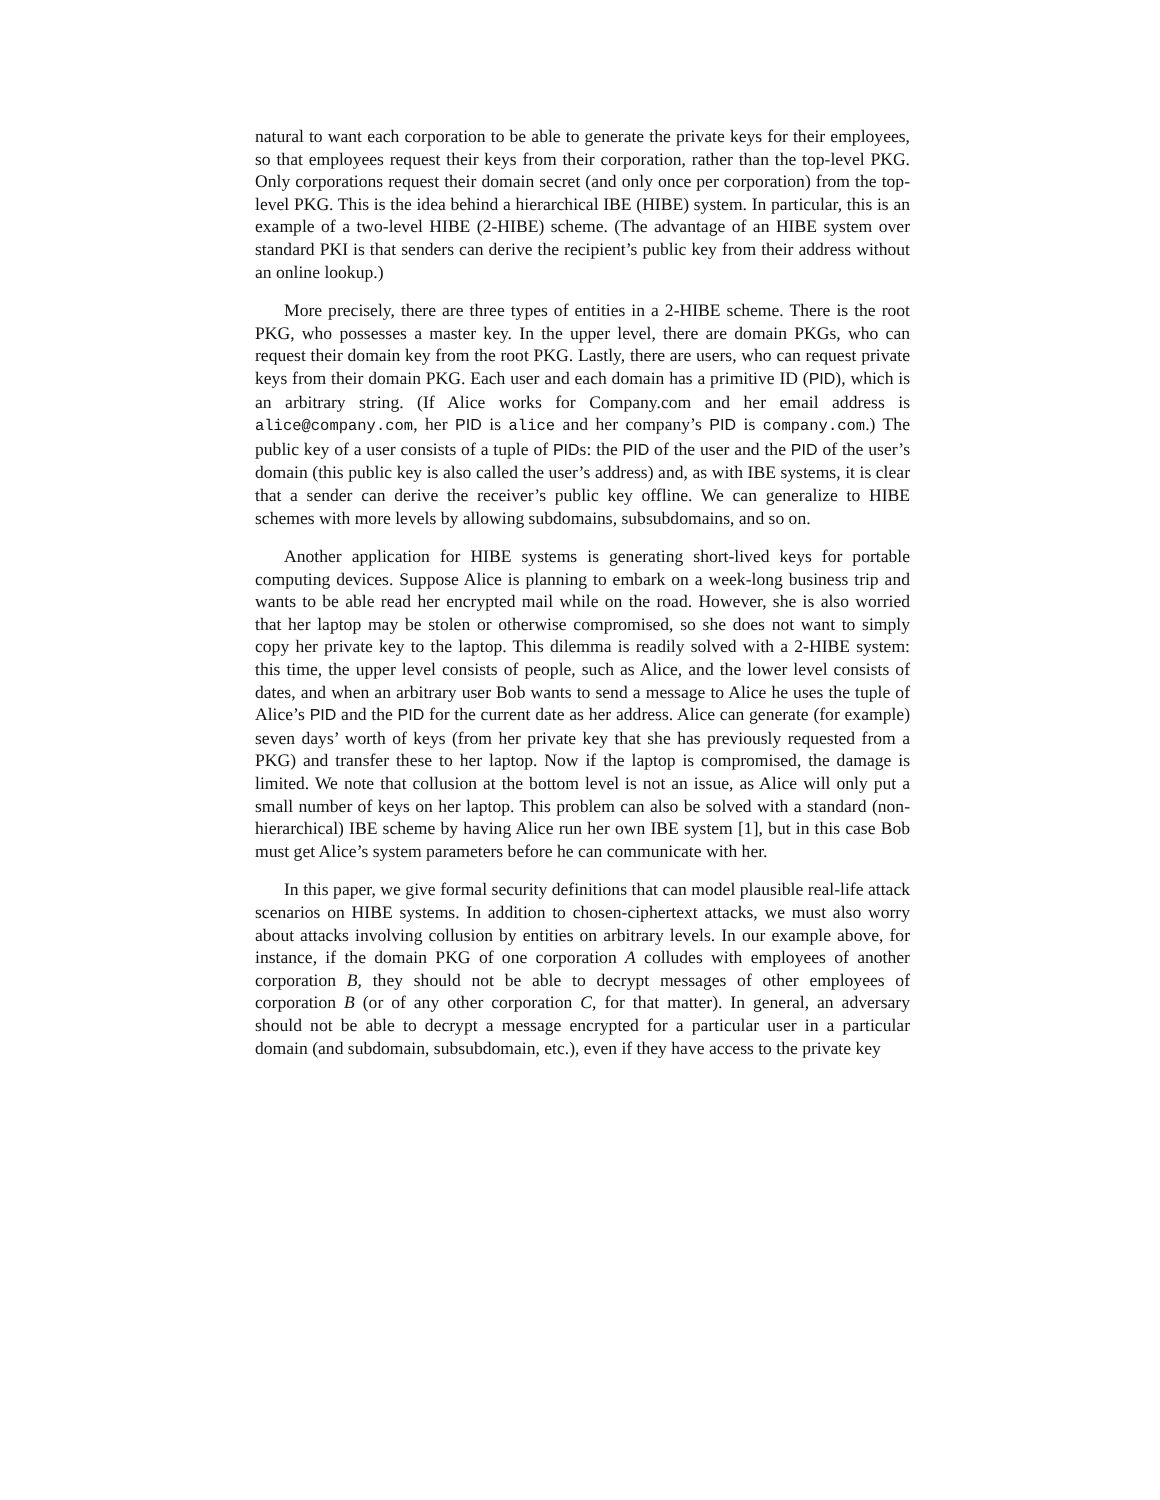natural to want each corporation to be able to generate the private keys for their employees, so that employees request their keys from their corporation, rather than the top-level PKG. Only corporations request their domain secret (and only once per corporation) from the top-level PKG. This is the idea behind a hierarchical IBE (HIBE) system. In particular, this is an example of a two-level HIBE (2-HIBE) scheme. (The advantage of an HIBE system over standard PKI is that senders can derive the recipient’s public key from their address without an online lookup.)
More precisely, there are three types of entities in a 2-HIBE scheme. There is the root PKG, who possesses a master key. In the upper level, there are domain PKGs, who can request their domain key from the root PKG. Lastly, there are users, who can request private keys from their domain PKG. Each user and each domain has a primitive ID (PID), which is an arbitrary string. (If Alice works for Company.com and her email address is alice@company.com, her PID is alice and her company’s PID is company.com.) The public key of a user consists of a tuple of PIDs: the PID of the user and the PID of the user’s domain (this public key is also called the user’s address) and, as with IBE systems, it is clear that a sender can derive the receiver’s public key offline. We can generalize to HIBE schemes with more levels by allowing subdomains, subsubdomains, and so on.
Another application for HIBE systems is generating short-lived keys for portable computing devices. Suppose Alice is planning to embark on a week-long business trip and wants to be able read her encrypted mail while on the road. However, she is also worried that her laptop may be stolen or otherwise compromised, so she does not want to simply copy her private key to the laptop. This dilemma is readily solved with a 2-HIBE system: this time, the upper level consists of people, such as Alice, and the lower level consists of dates, and when an arbitrary user Bob wants to send a message to Alice he uses the tuple of Alice’s PID and the PID for the current date as her address. Alice can generate (for example) seven days’ worth of keys (from her private key that she has previously requested from a PKG) and transfer these to her laptop. Now if the laptop is compromised, the damage is limited. We note that collusion at the bottom level is not an issue, as Alice will only put a small number of keys on her laptop. This problem can also be solved with a standard (non-hierarchical) IBE scheme by having Alice run her own IBE system [1], but in this case Bob must get Alice’s system parameters before he can communicate with her.
In this paper, we give formal security definitions that can model plausible real-life attack scenarios on HIBE systems. In addition to chosen-ciphertext attacks, we must also worry about attacks involving collusion by entities on arbitrary levels. In our example above, for instance, if the domain PKG of one corporation A colludes with employees of another corporation B, they should not be able to decrypt messages of other employees of corporation B (or of any other corporation C, for that matter). In general, an adversary should not be able to decrypt a message encrypted for a particular user in a particular domain (and subdomain, subsubdomain, etc.), even if they have access to the private key